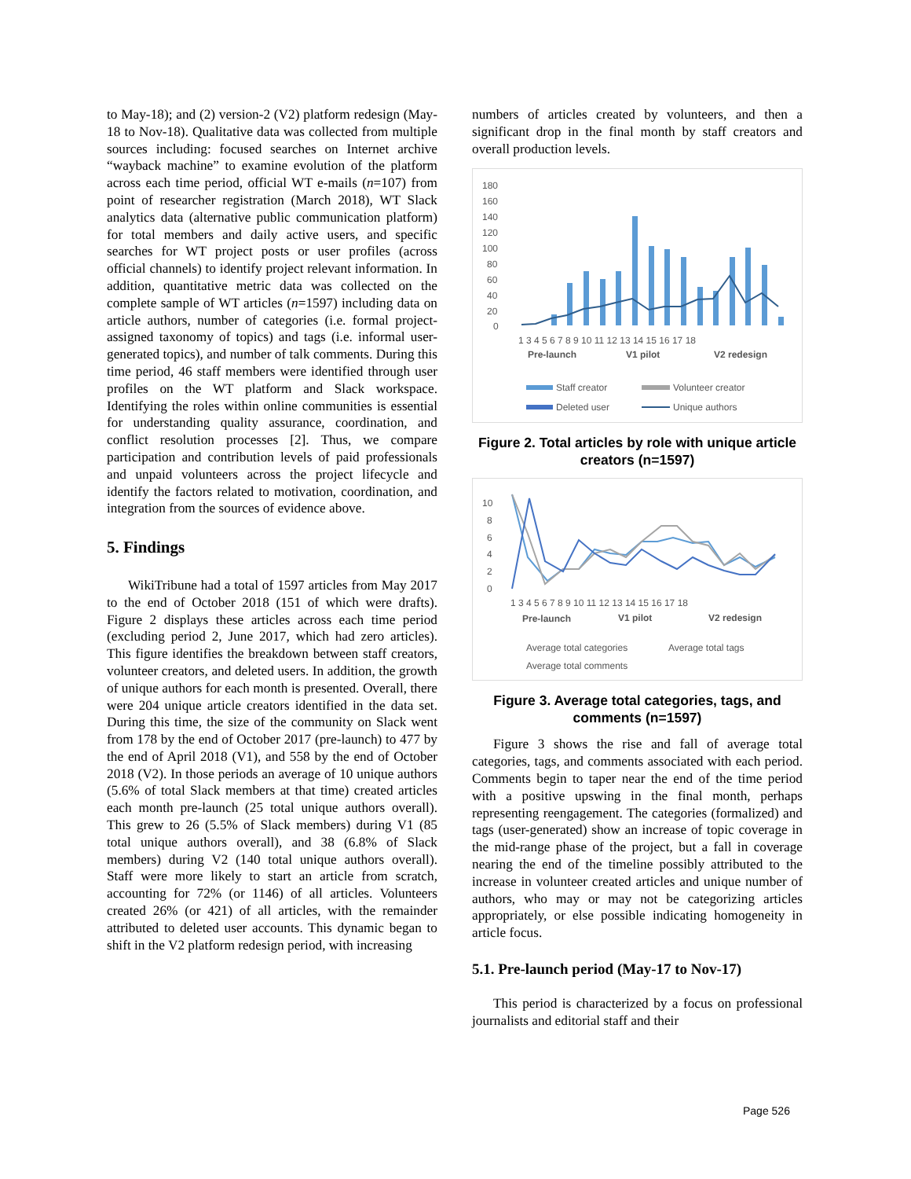to May-18); and (2) version-2 (V2) platform redesign (May-18 to Nov-18). Qualitative data was collected from multiple sources including: focused searches on Internet archive “wayback machine” to examine evolution of the platform across each time period, official WT e-mails (n=107) from point of researcher registration (March 2018), WT Slack analytics data (alternative public communication platform) for total members and daily active users, and specific searches for WT project posts or user profiles (across official channels) to identify project relevant information. In addition, quantitative metric data was collected on the complete sample of WT articles (n=1597) including data on article authors, number of categories (i.e. formal project-assigned taxonomy of topics) and tags (i.e. informal user-generated topics), and number of talk comments. During this time period, 46 staff members were identified through user profiles on the WT platform and Slack workspace. Identifying the roles within online communities is essential for understanding quality assurance, coordination, and conflict resolution processes [2]. Thus, we compare participation and contribution levels of paid professionals and unpaid volunteers across the project lifecycle and identify the factors related to motivation, coordination, and integration from the sources of evidence above.
5. Findings
WikiTribune had a total of 1597 articles from May 2017 to the end of October 2018 (151 of which were drafts). Figure 2 displays these articles across each time period (excluding period 2, June 2017, which had zero articles). This figure identifies the breakdown between staff creators, volunteer creators, and deleted users. In addition, the growth of unique authors for each month is presented. Overall, there were 204 unique article creators identified in the data set. During this time, the size of the community on Slack went from 178 by the end of October 2017 (pre-launch) to 477 by the end of April 2018 (V1), and 558 by the end of October 2018 (V2). In those periods an average of 10 unique authors (5.6% of total Slack members at that time) created articles each month pre-launch (25 total unique authors overall). This grew to 26 (5.5% of Slack members) during V1 (85 total unique authors overall), and 38 (6.8% of Slack members) during V2 (140 total unique authors overall). Staff were more likely to start an article from scratch, accounting for 72% (or 1146) of all articles. Volunteers created 26% (or 421) of all articles, with the remainder attributed to deleted user accounts. This dynamic began to shift in the V2 platform redesign period, with increasing
numbers of articles created by volunteers, and then a significant drop in the final month by staff creators and overall production levels.
180
160
140
120
100
80
60
40
20
0
1 3 4 5 6 7 8 9 10 11 12 13 14 15 16 17 18
Pre-launch
V1 pilot
V2 redesign
Staff creator
Volunteer creator
Deleted user
Unique authors
Figure 2. Total articles by role with unique article creators (n=1597)
10
8
6
4
2
0
1 3 4 5 6 7 8 9 10 11 12 13 14 15 16 17 18
Pre-launch
V1 pilot
V2 redesign
Average total categories
Average total tags
Average total comments
Figure 3. Average total categories, tags, and comments (n=1597)
Figure 3 shows the rise and fall of average total categories, tags, and comments associated with each period. Comments begin to taper near the end of the time period with a positive upswing in the final month, perhaps representing reengagement. The categories (formalized) and tags (user-generated) show an increase of topic coverage in the mid-range phase of the project, but a fall in coverage nearing the end of the timeline possibly attributed to the increase in volunteer created articles and unique number of authors, who may or may not be categorizing articles appropriately, or else possible indicating homogeneity in article focus.
5.1. Pre-launch period (May-17 to Nov-17)
This period is characterized by a focus on professional journalists and editorial staff and their
Page 526